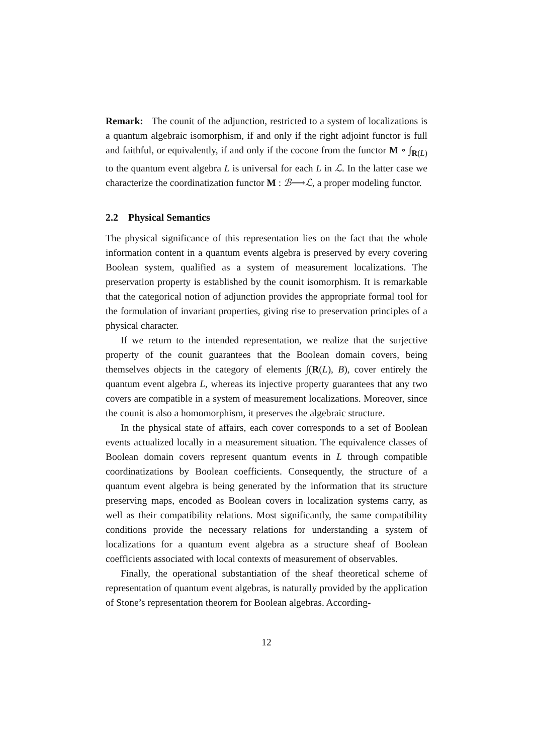Remark: The counit of the adjunction, restricted to a system of localizations is a quantum algebraic isomorphism, if and only if the right adjoint functor is full and faithful, or equivalently, if and only if the cocone from the functor M ∘ ∫<sub>R(L)</sub> to the quantum event algebra L is universal for each L in ℒ. In the latter case we characterize the coordinatization functor M : ℬ⟶ℒ, a proper modeling functor.
2.2 Physical Semantics
The physical significance of this representation lies on the fact that the whole information content in a quantum events algebra is preserved by every covering Boolean system, qualified as a system of measurement localizations. The preservation property is established by the counit isomorphism. It is remarkable that the categorical notion of adjunction provides the appropriate formal tool for the formulation of invariant properties, giving rise to preservation principles of a physical character.
If we return to the intended representation, we realize that the surjective property of the counit guarantees that the Boolean domain covers, being themselves objects in the category of elements ∫(R(L), B), cover entirely the quantum event algebra L, whereas its injective property guarantees that any two covers are compatible in a system of measurement localizations. Moreover, since the counit is also a homomorphism, it preserves the algebraic structure.
In the physical state of affairs, each cover corresponds to a set of Boolean events actualized locally in a measurement situation. The equivalence classes of Boolean domain covers represent quantum events in L through compatible coordinatizations by Boolean coefficients. Consequently, the structure of a quantum event algebra is being generated by the information that its structure preserving maps, encoded as Boolean covers in localization systems carry, as well as their compatibility relations. Most significantly, the same compatibility conditions provide the necessary relations for understanding a system of localizations for a quantum event algebra as a structure sheaf of Boolean coefficients associated with local contexts of measurement of observables.
Finally, the operational substantiation of the sheaf theoretical scheme of representation of quantum event algebras, is naturally provided by the application of Stone’s representation theorem for Boolean algebras. According-
12